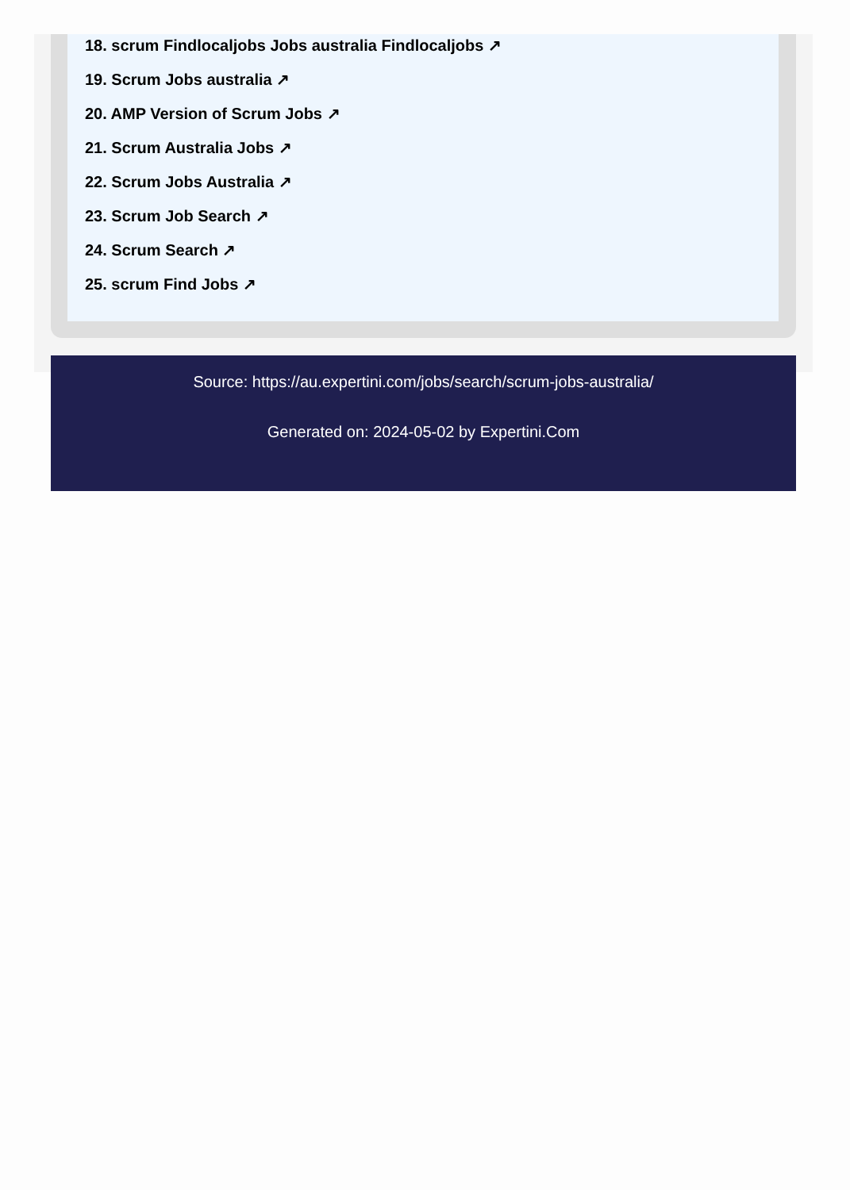18. scrum Findlocaljobs Jobs australia Findlocaljobs ↗
19. Scrum Jobs australia ↗
20. AMP Version of Scrum Jobs ↗
21. Scrum Australia Jobs ↗
22. Scrum Jobs Australia ↗
23. Scrum Job Search ↗
24. Scrum Search ↗
25. scrum Find Jobs ↗
Source: https://au.expertini.com/jobs/search/scrum-jobs-australia/
Generated on: 2024-05-02 by Expertini.Com